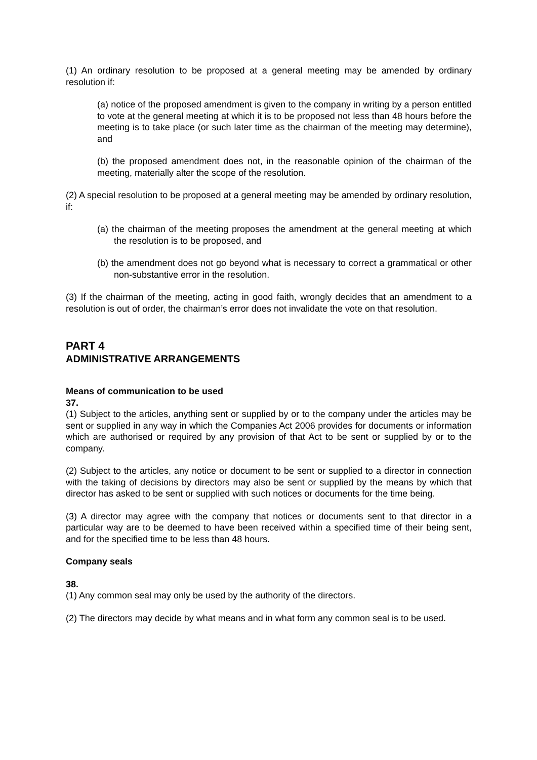(1) An ordinary resolution to be proposed at a general meeting may be amended by ordinary resolution if:
(a) notice of the proposed amendment is given to the company in writing by a person entitled to vote at the general meeting at which it is to be proposed not less than 48 hours before the meeting is to take place (or such later time as the chairman of the meeting may determine), and
(b) the proposed amendment does not, in the reasonable opinion of the chairman of the meeting, materially alter the scope of the resolution.
(2) A special resolution to be proposed at a general meeting may be amended by ordinary resolution, if:
(a) the chairman of the meeting proposes the amendment at the general meeting at which the resolution is to be proposed, and
(b) the amendment does not go beyond what is necessary to correct a grammatical or other non-substantive error in the resolution.
(3) If the chairman of the meeting, acting in good faith, wrongly decides that an amendment to a resolution is out of order, the chairman’s error does not invalidate the vote on that resolution.
PART 4
ADMINISTRATIVE ARRANGEMENTS
Means of communication to be used
37.
(1) Subject to the articles, anything sent or supplied by or to the company under the articles may be sent or supplied in any way in which the Companies Act 2006 provides for documents or information which are authorised or required by any provision of that Act to be sent or supplied by or to the company.
(2) Subject to the articles, any notice or document to be sent or supplied to a director in connection with the taking of decisions by directors may also be sent or supplied by the means by which that director has asked to be sent or supplied with such notices or documents for the time being.
(3) A director may agree with the company that notices or documents sent to that director in a particular way are to be deemed to have been received within a specified time of their being sent, and for the specified time to be less than 48 hours.
Company seals
38.
(1) Any common seal may only be used by the authority of the directors.
(2) The directors may decide by what means and in what form any common seal is to be used.